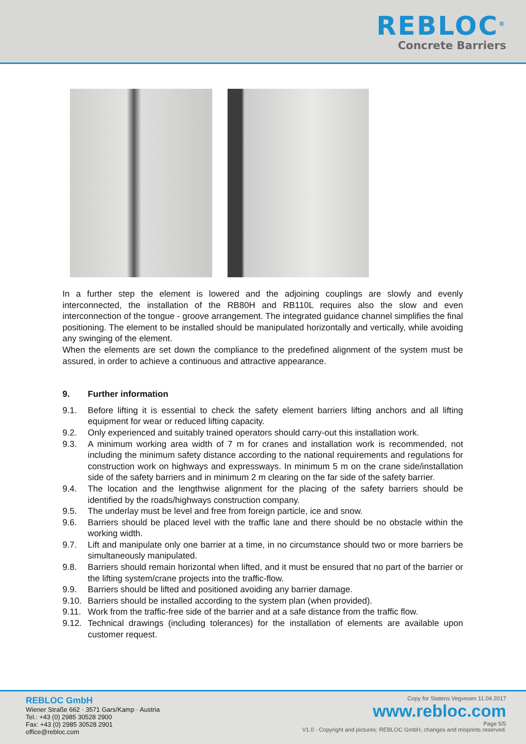REBLOC<sup>®</sup>
Concrete Barriers
In a further step the element is lowered and the adjoining couplings are slowly and evenly interconnected, the installation of the RB80H and RB110L requires also the slow and even interconnection of the tongue - groove arrangement. The integrated guidance channel simplifies the final positioning. The element to be installed should be manipulated horizontally and vertically, while avoiding any swinging of the element.
When the elements are set down the compliance to the predefined alignment of the system must be assured, in order to achieve a continuous and attractive appearance.
9. Further information
9.1. Before lifting it is essential to check the safety element barriers lifting anchors and all lifting equipment for wear or reduced lifting capacity.
9.2. Only experienced and suitably trained operators should carry-out this installation work.
9.3. A minimum working area width of 7 m for cranes and installation work is recommended, not including the minimum safety distance according to the national requirements and regulations for construction work on highways and expressways. In minimum 5 m on the crane side/installation side of the safety barriers and in minimum 2 m clearing on the far side of the safety barrier.
9.4. The location and the lengthwise alignment for the placing of the safety barriers should be identified by the roads/highways construction company.
9.5. The underlay must be level and free from foreign particle, ice and snow.
9.6. Barriers should be placed level with the traffic lane and there should be no obstacle within the working width.
9.7. Lift and manipulate only one barrier at a time, in no circumstance should two or more barriers be simultaneously manipulated.
9.8. Barriers should remain horizontal when lifted, and it must be ensured that no part of the barrier or the lifting system/crane projects into the traffic-flow.
9.9. Barriers should be lifted and positioned avoiding any barrier damage.
9.10. Barriers should be installed according to the system plan (when provided).
9.11. Work from the traffic-free side of the barrier and at a safe distance from the traffic flow.
9.12. Technical drawings (including tolerances) for the installation of elements are available upon customer request.
REBLOC GmbH
Wiener Straße 662 · 3571 Gars/Kamp · Austria
Tel.: +43 (0) 2985 30528 2900
Fax: +43 (0) 2985 30528 2901
office@rebloc.com
Copy for Statens Vegvesen 11.04.2017
www.rebloc.com
Page 5/5
V1.0 - Copyright and pictures: REBLOC GmbH, changes and misprints reserved.